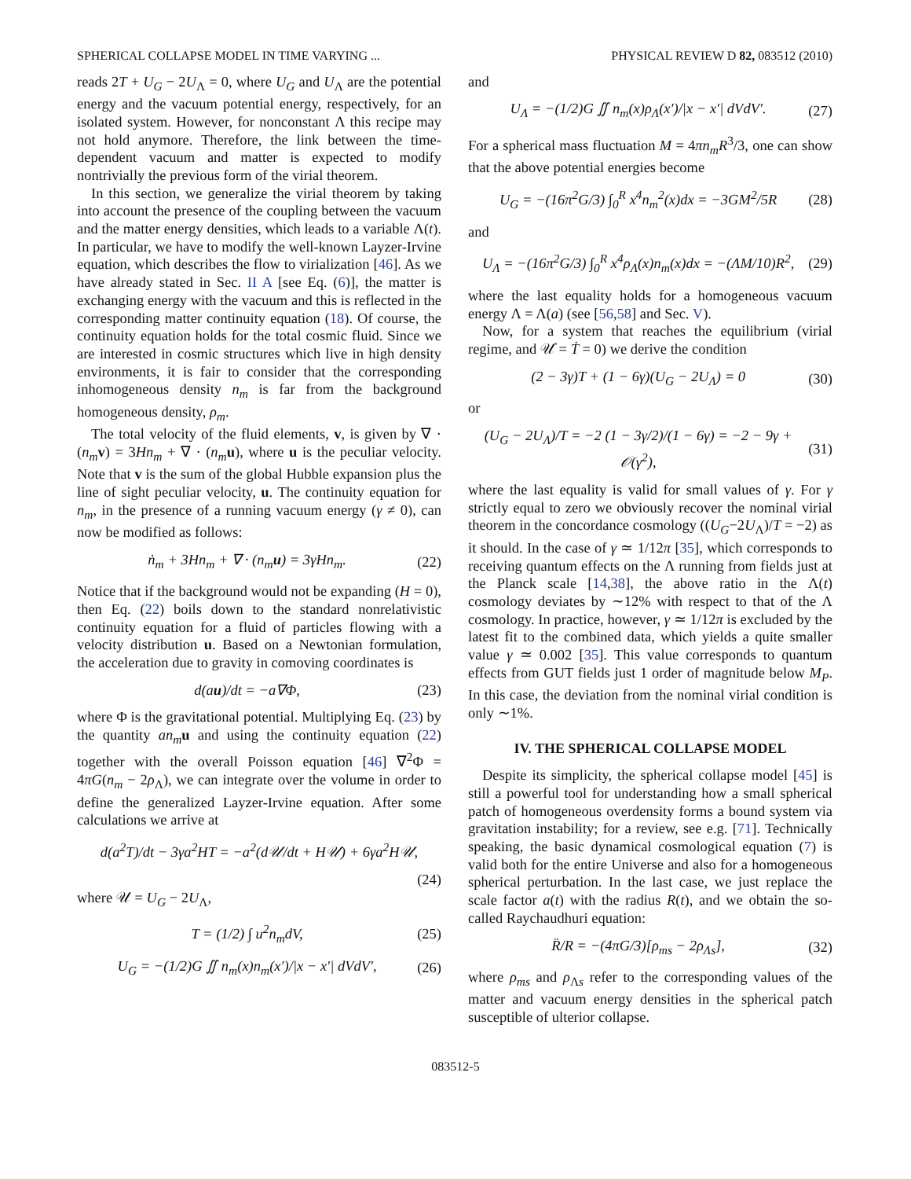SPHERICAL COLLAPSE MODEL IN TIME VARYING ... PHYSICAL REVIEW D 82, 083512 (2010)
reads 2T + U<sub>G</sub> − 2U<sub>Λ</sub> = 0, where U<sub>G</sub> and U<sub>Λ</sub> are the potential energy and the vacuum potential energy, respectively, for an isolated system. However, for nonconstant Λ this recipe may not hold anymore. Therefore, the link between the time-dependent vacuum and matter is expected to modify nontrivially the previous form of the virial theorem.
In this section, we generalize the virial theorem by taking into account the presence of the coupling between the vacuum and the matter energy densities, which leads to a variable Λ(t). In particular, we have to modify the well-known Layzer-Irvine equation, which describes the flow to virialization [46]. As we have already stated in Sec. II A [see Eq. (6)], the matter is exchanging energy with the vacuum and this is reflected in the corresponding matter continuity equation (18). Of course, the continuity equation holds for the total cosmic fluid. Since we are interested in cosmic structures which live in high density environments, it is fair to consider that the corresponding inhomogeneous density n<sub>m</sub> is far from the background homogeneous density, ρ<sub>m</sub>.
The total velocity of the fluid elements, v, is given by ∇ · (n<sub>m</sub> v) = 3Hn<sub>m</sub> + ∇ · (n<sub>m</sub> u), where u is the peculiar velocity. Note that v is the sum of the global Hubble expansion plus the line of sight peculiar velocity, u. The continuity equation for n<sub>m</sub>, in the presence of a running vacuum energy (γ ≠ 0), can now be modified as follows:
ṅ<sub>m</sub> + 3Hn<sub>m</sub> + ∇ · (n<sub>m</sub> u) = 3γHn<sub>m</sub>. (22)
Notice that if the background would not be expanding (H = 0), then Eq. (22) boils down to the standard nonrelativistic continuity equation for a fluid of particles flowing with a velocity distribution u. Based on a Newtonian formulation, the acceleration due to gravity in comoving coordinates is
d(au)/dt = −a∇Φ, (23)
where Φ is the gravitational potential. Multiplying Eq. (23) by the quantity an<sub>m</sub> u and using the continuity equation (22) together with the overall Poisson equation [46] ∇<sup>2</sup>Φ = 4πG(n<sub>m</sub> − 2ρ<sub>Λ</sub>), we can integrate over the volume in order to define the generalized Layzer-Irvine equation. After some calculations we arrive at
d(a<sup>2</sup>T)/dt − 3γa<sup>2</sup>HT = −a<sup>2</sup>(d𝒰/dt + H𝒰) + 6γa<sup>2</sup>H𝒰,
(24)
where 𝒰 = U<sub>G</sub> − 2U<sub>Λ</sub>,
T = (1/2) ∫ u<sup>2</sup>n<sub>m</sub>dV, (25)
U<sub>G</sub> = −(1/2)G ∬ n<sub>m</sub>(x)n<sub>m</sub>(x′)/|x − x′| dVdV′, (26)
and
U<sub>Λ</sub> = −(1/2)G ∬ n<sub>m</sub>(x)ρ<sub>Λ</sub>(x′)/|x − x′| dVdV′. (27)
For a spherical mass fluctuation M = 4πn<sub>m</sub>R<sup>3</sup>/3, one can show that the above potential energies become
U<sub>G</sub> = −(16π<sup>2</sup>G/3) ∫<sub>0</sub><sup>R</sup> x<sup>4</sup>n<sub>m</sub><sup>2</sup>(x)dx = −3GM<sup>2</sup>/5R (28)
and
U<sub>Λ</sub> = −(16π<sup>2</sup>G/3) ∫<sub>0</sub><sup>R</sup> x<sup>4</sup>ρ<sub>Λ</sub>(x)n<sub>m</sub>(x)dx = −(ΛM/10)R<sup>2</sup>, (29)
where the last equality holds for a homogeneous vacuum energy Λ = Λ(a) (see [56,58] and Sec. V).
Now, for a system that reaches the equilibrium (virial regime, and 𝒰̇ = Ṫ = 0) we derive the condition
(2 − 3γ)T + (1 − 6γ)(U<sub>G</sub> − 2U<sub>Λ</sub>) = 0 (30)
or
(U<sub>G</sub> − 2U<sub>Λ</sub>)/T = −2 (1 − 3γ/2)/(1 − 6γ) = −2 − 9γ + 𝒪(γ<sup>2</sup>), (31)
where the last equality is valid for small values of γ. For γ strictly equal to zero we obviously recover the nominal virial theorem in the concordance cosmology ((U<sub>G</sub>−2U<sub>Λ</sub>)/T = −2) as it should. In the case of γ ≃ 1/12π [35], which corresponds to receiving quantum effects on the Λ running from fields just at the Planck scale [14,38], the above ratio in the Λ(t) cosmology deviates by ∼12% with respect to that of the Λ cosmology. In practice, however, γ ≃ 1/12π is excluded by the latest fit to the combined data, which yields a quite smaller value γ ≃ 0.002 [35]. This value corresponds to quantum effects from GUT fields just 1 order of magnitude below M<sub>P</sub>. In this case, the deviation from the nominal virial condition is only ∼1%.
IV. THE SPHERICAL COLLAPSE MODEL
Despite its simplicity, the spherical collapse model [45] is still a powerful tool for understanding how a small spherical patch of homogeneous overdensity forms a bound system via gravitation instability; for a review, see e.g. [71]. Technically speaking, the basic dynamical cosmological equation (7) is valid both for the entire Universe and also for a homogeneous spherical perturbation. In the last case, we just replace the scale factor a(t) with the radius R(t), and we obtain the so-called Raychaudhuri equation:
R̈/R = −(4πG/3)[ρ<sub>ms</sub> − 2ρ<sub>Λs</sub>], (32)
where ρ<sub>ms</sub> and ρ<sub>Λs</sub> refer to the corresponding values of the matter and vacuum energy densities in the spherical patch susceptible of ulterior collapse.
083512-5